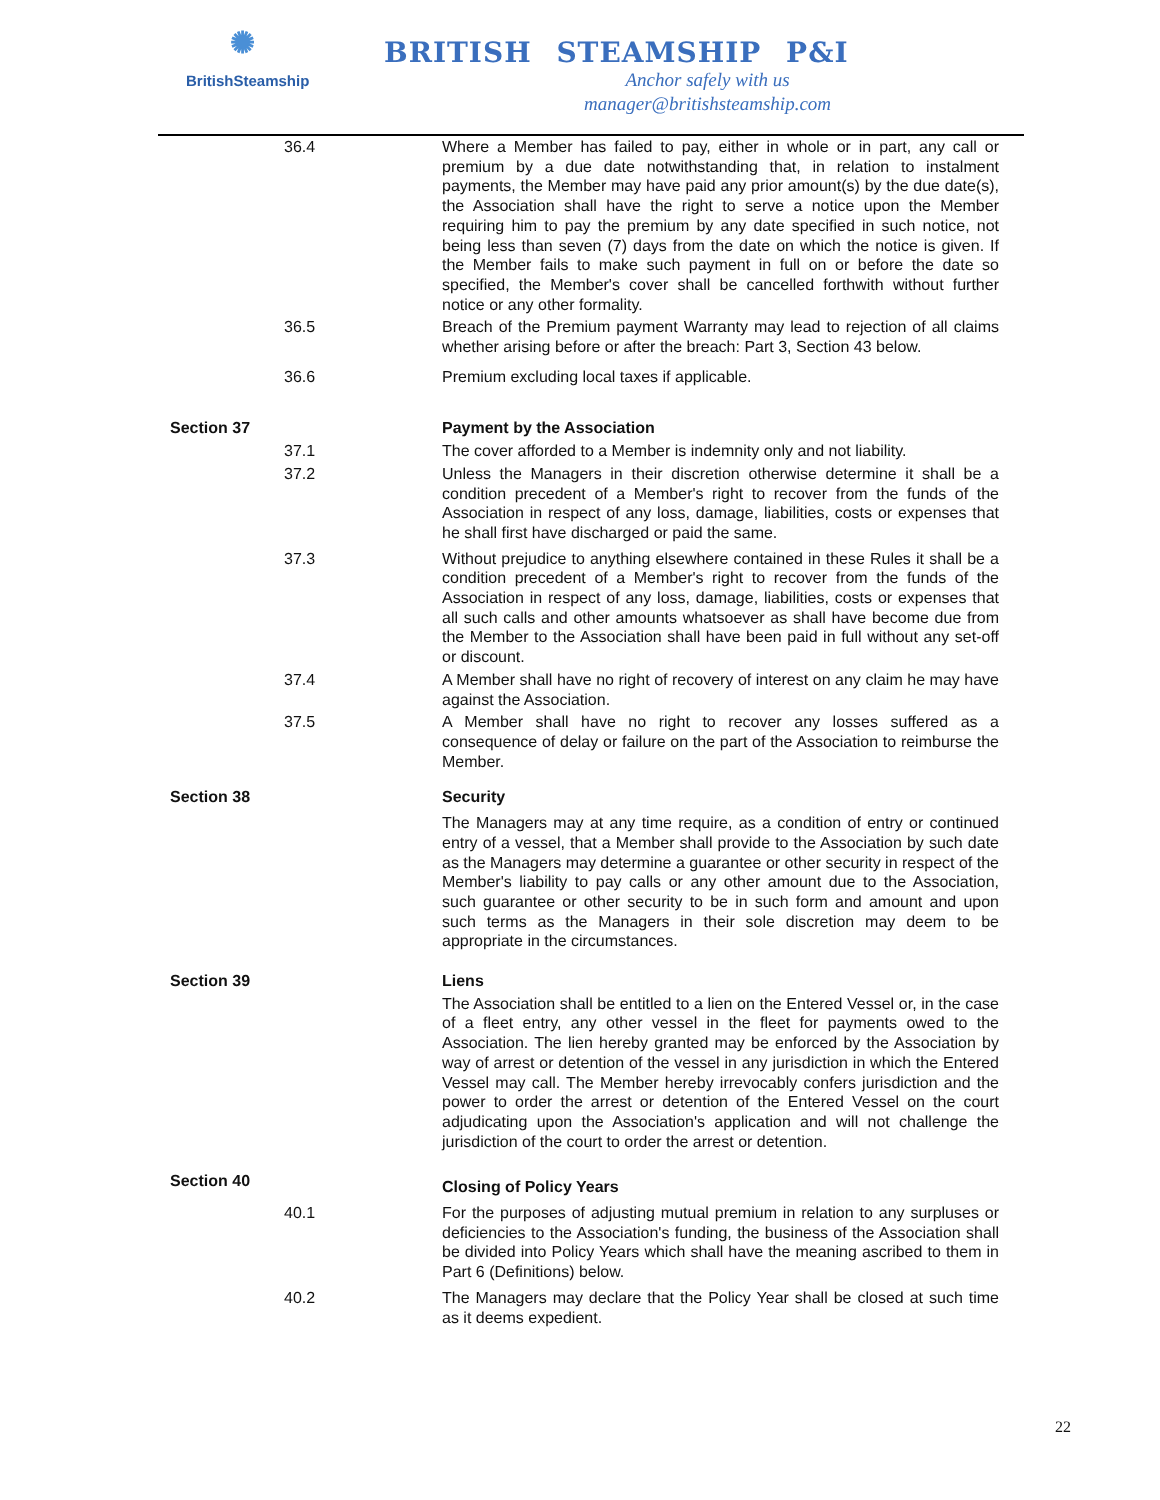✺
BritishSteamship
BRITISH STEAMSHIP P&I
Anchor safely with us
manager@britishsteamship.com
36.4 Where a Member has failed to pay, either in whole or in part, any call or premium by a due date notwithstanding that, in relation to instalment payments, the Member may have paid any prior amount(s) by the due date(s), the Association shall have the right to serve a notice upon the Member requiring him to pay the premium by any date specified in such notice, not being less than seven (7) days from the date on which the notice is given. If the Member fails to make such payment in full on or before the date so specified, the Member's cover shall be cancelled forthwith without further notice or any other formality.
36.5 Breach of the Premium payment Warranty may lead to rejection of all claims whether arising before or after the breach: Part 3, Section 43 below.
36.6 Premium excluding local taxes if applicable.
Section 37 Payment by the Association
37.1 The cover afforded to a Member is indemnity only and not liability.
37.2 Unless the Managers in their discretion otherwise determine it shall be a condition precedent of a Member's right to recover from the funds of the Association in respect of any loss, damage, liabilities, costs or expenses that he shall first have discharged or paid the same.
37.3 Without prejudice to anything elsewhere contained in these Rules it shall be a condition precedent of a Member's right to recover from the funds of the Association in respect of any loss, damage, liabilities, costs or expenses that all such calls and other amounts whatsoever as shall have become due from the Member to the Association shall have been paid in full without any set-off or discount.
37.4 A Member shall have no right of recovery of interest on any claim he may have against the Association.
37.5 A Member shall have no right to recover any losses suffered as a consequence of delay or failure on the part of the Association to reimburse the Member.
Section 38 Security
The Managers may at any time require, as a condition of entry or continued entry of a vessel, that a Member shall provide to the Association by such date as the Managers may determine a guarantee or other security in respect of the Member's liability to pay calls or any other amount due to the Association, such guarantee or other security to be in such form and amount and upon such terms as the Managers in their sole discretion may deem to be appropriate in the circumstances.
Section 39 Liens
The Association shall be entitled to a lien on the Entered Vessel or, in the case of a fleet entry, any other vessel in the fleet for payments owed to the Association. The lien hereby granted may be enforced by the Association by way of arrest or detention of the vessel in any jurisdiction in which the Entered Vessel may call. The Member hereby irrevocably confers jurisdiction and the power to order the arrest or detention of the Entered Vessel on the court adjudicating upon the Association's application and will not challenge the jurisdiction of the court to order the arrest or detention.
Section 40
Closing of Policy Years
40.1 For the purposes of adjusting mutual premium in relation to any surpluses or deficiencies to the Association's funding, the business of the Association shall be divided into Policy Years which shall have the meaning ascribed to them in Part 6 (Definitions) below.
40.2 The Managers may declare that the Policy Year shall be closed at such time as it deems expedient.
22